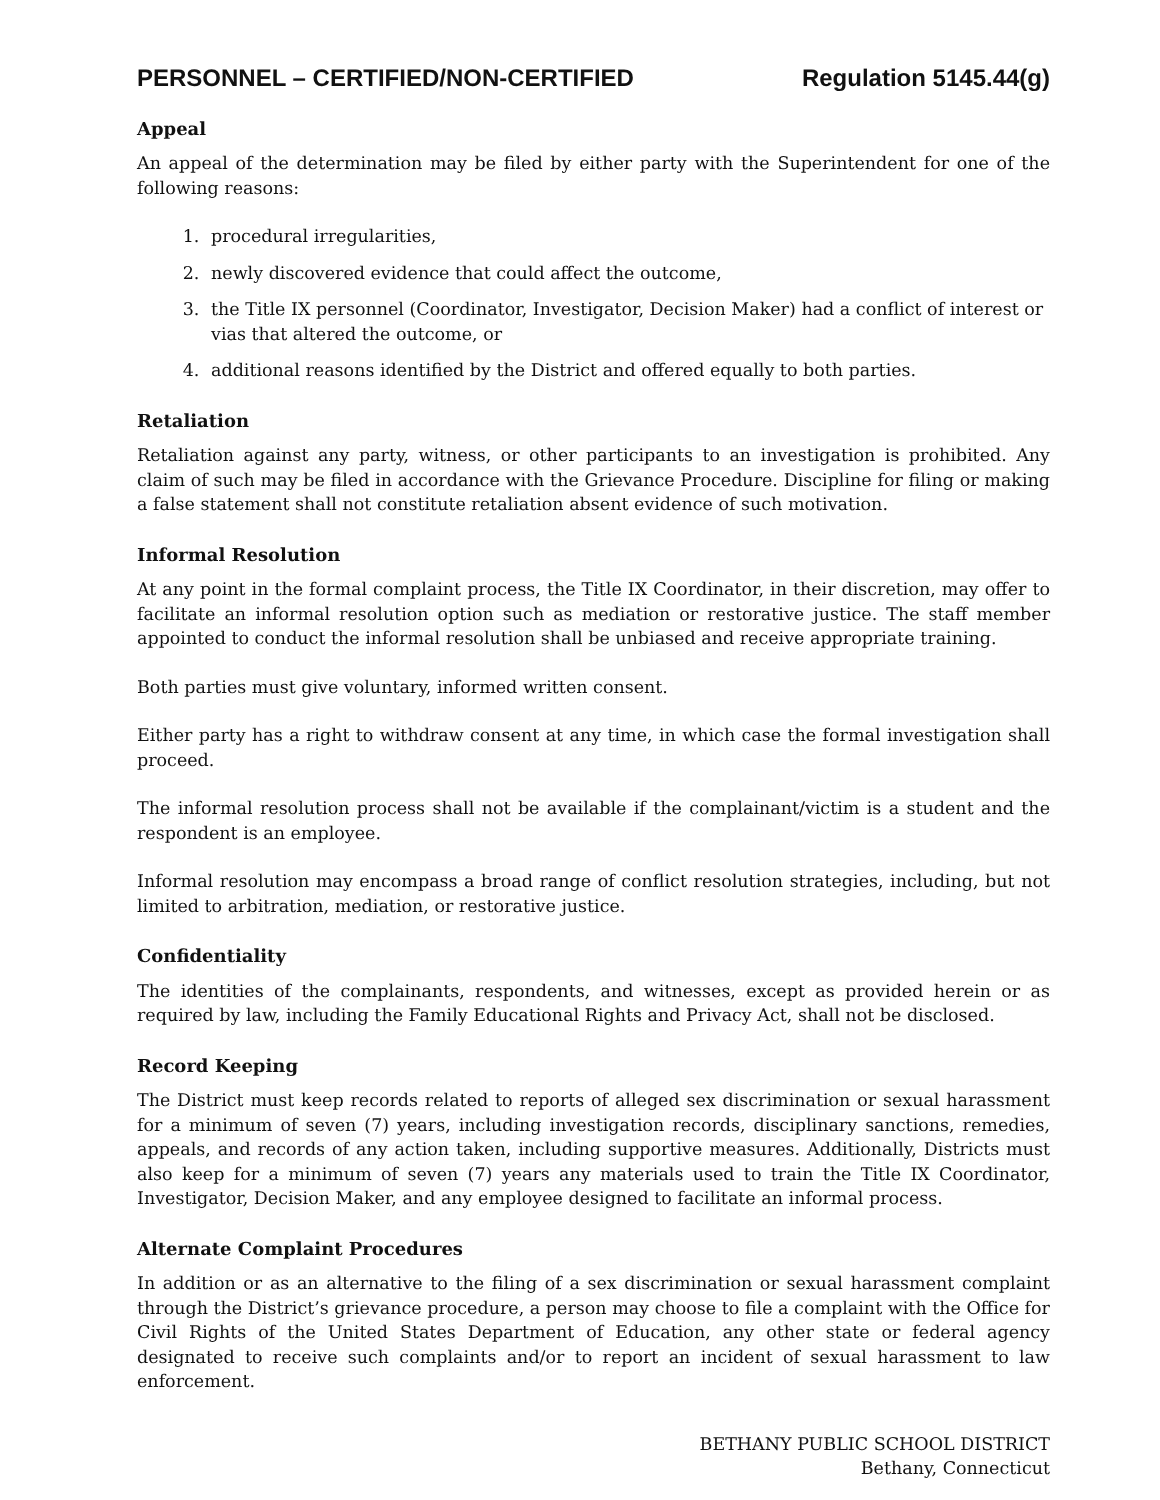PERSONNEL – CERTIFIED/NON-CERTIFIED Regulation 5145.44(g)
Appeal
An appeal of the determination may be filed by either party with the Superintendent for one of the following reasons:
1. procedural irregularities,
2. newly discovered evidence that could affect the outcome,
3. the Title IX personnel (Coordinator, Investigator, Decision Maker) had a conflict of interest or vias that altered the outcome, or
4. additional reasons identified by the District and offered equally to both parties.
Retaliation
Retaliation against any party, witness, or other participants to an investigation is prohibited. Any claim of such may be filed in accordance with the Grievance Procedure. Discipline for filing or making a false statement shall not constitute retaliation absent evidence of such motivation.
Informal Resolution
At any point in the formal complaint process, the Title IX Coordinator, in their discretion, may offer to facilitate an informal resolution option such as mediation or restorative justice. The staff member appointed to conduct the informal resolution shall be unbiased and receive appropriate training.
Both parties must give voluntary, informed written consent.
Either party has a right to withdraw consent at any time, in which case the formal investigation shall proceed.
The informal resolution process shall not be available if the complainant/victim is a student and the respondent is an employee.
Informal resolution may encompass a broad range of conflict resolution strategies, including, but not limited to arbitration, mediation, or restorative justice.
Confidentiality
The identities of the complainants, respondents, and witnesses, except as provided herein or as required by law, including the Family Educational Rights and Privacy Act, shall not be disclosed.
Record Keeping
The District must keep records related to reports of alleged sex discrimination or sexual harassment for a minimum of seven (7) years, including investigation records, disciplinary sanctions, remedies, appeals, and records of any action taken, including supportive measures. Additionally, Districts must also keep for a minimum of seven (7) years any materials used to train the Title IX Coordinator, Investigator, Decision Maker, and any employee designed to facilitate an informal process.
Alternate Complaint Procedures
In addition or as an alternative to the filing of a sex discrimination or sexual harassment complaint through the District’s grievance procedure, a person may choose to file a complaint with the Office for Civil Rights of the United States Department of Education, any other state or federal agency designated to receive such complaints and/or to report an incident of sexual harassment to law enforcement.
BETHANY PUBLIC SCHOOL DISTRICT
Bethany, Connecticut